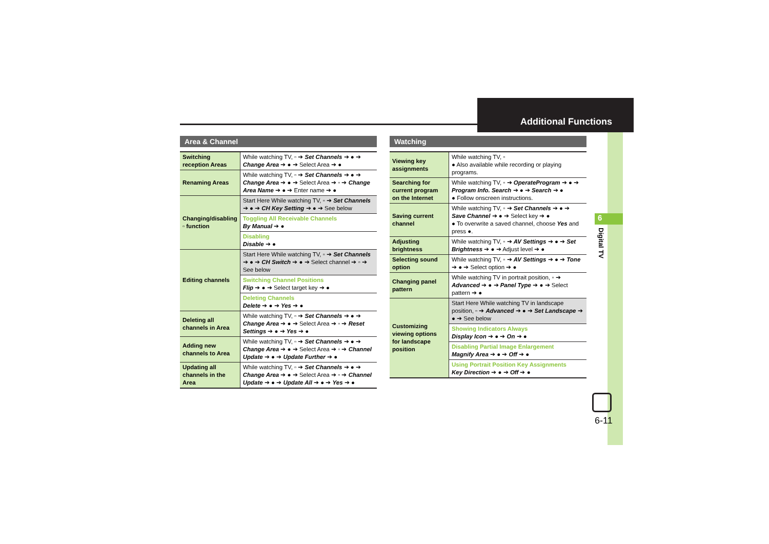Additional Functions
6
Digital TV
6-11
Area & Channel
| Switching reception Areas | While watching TV, ▫ ➔ Set Channels ➔ ● ➔ Change Area ➔ ● ➔ Select Area ➔ ● |
| Renaming Areas | While watching TV, ▫ ➔ Set Channels ➔ ● ➔ Change Area ➔ ● ➔ Select Area ➔ ▫ ➔ Change Area Name ➔ ● ➔ Enter name ➔ ● |
| Changing/disabling ▫ function | Start Here While watching TV, ▫ ➔ Set Channels ➔ ● ➔ CH Key Setting ➔ ● ➔ See below |
| | Toggling All Receivable Channels By Manual ➔ ● |
| | Disabling Disable ➔ ● |
| Editing channels | Start Here While watching TV, ▫ ➔ Set Channels ➔ ● ➔ CH Switch ➔ ● ➔ Select channel ➔ ▫ ➔ See below |
| | Switching Channel Positions Flip ➔ ● ➔ Select target key ➔ ● |
| | Deleting Channels Delete ➔ ● ➔ Yes ➔ ● |
| Deleting all channels in Area | While watching TV, ▫ ➔ Set Channels ➔ ● ➔ Change Area ➔ ● ➔ Select Area ➔ ▫ ➔ Reset Settings ➔ ● ➔ Yes ➔ ● |
| Adding new channels to Area | While watching TV, ▫ ➔ Set Channels ➔ ● ➔ Change Area ➔ ● ➔ Select Area ➔ ▫ ➔ Channel Update ➔ ● ➔ Update Further ➔ ● |
| Updating all channels in the Area | While watching TV, ▫ ➔ Set Channels ➔ ● ➔ Change Area ➔ ● ➔ Select Area ➔ ▫ ➔ Channel Update ➔ ● ➔ Update All ➔ ● ➔ Yes ➔ ● |
Watching
| Viewing key assignments | While watching TV, ▫ ● Also available while recording or playing programs. |
| Searching for current program on the Internet | While watching TV, ▫ ➔ OperateProgram ➔ ● ➔ Program Info. Search ➔ ● ➔ Search ➔ ● ● Follow onscreen instructions. |
| Saving current channel | While watching TV, ▫ ➔ Set Channels ➔ ● ➔ Save Channel ➔ ● ➔ Select key ➔ ● ● To overwrite a saved channel, choose Yes and press ●. |
| Adjusting brightness | While watching TV, ▫ ➔ AV Settings ➔ ● ➔ Set Brightness ➔ ● ➔ Adjust level ➔ ● |
| Selecting sound option | While watching TV, ▫ ➔ AV Settings ➔ ● ➔ Tone ➔ ● ➔ Select option ➔ ● |
| Changing panel pattern | While watching TV in portrait position, ▫ ➔ Advanced ➔ ● ➔ Panel Type ➔ ● ➔ Select pattern ➔ ● |
| Customizing viewing options for landscape position | Start Here While watching TV in landscape position, ▫ ➔ Advanced ➔ ● ➔ Set Landscape ➔ ● ➔ See below |
| | Showing Indicators Always Display Icon ➔ ● ➔ On ➔ ● |
| | Disabling Partial Image Enlargement Magnify Area ➔ ● ➔ Off ➔ ● |
| | Using Portrait Position Key Assignments Key Direction ➔ ● ➔ Off ➔ ● |